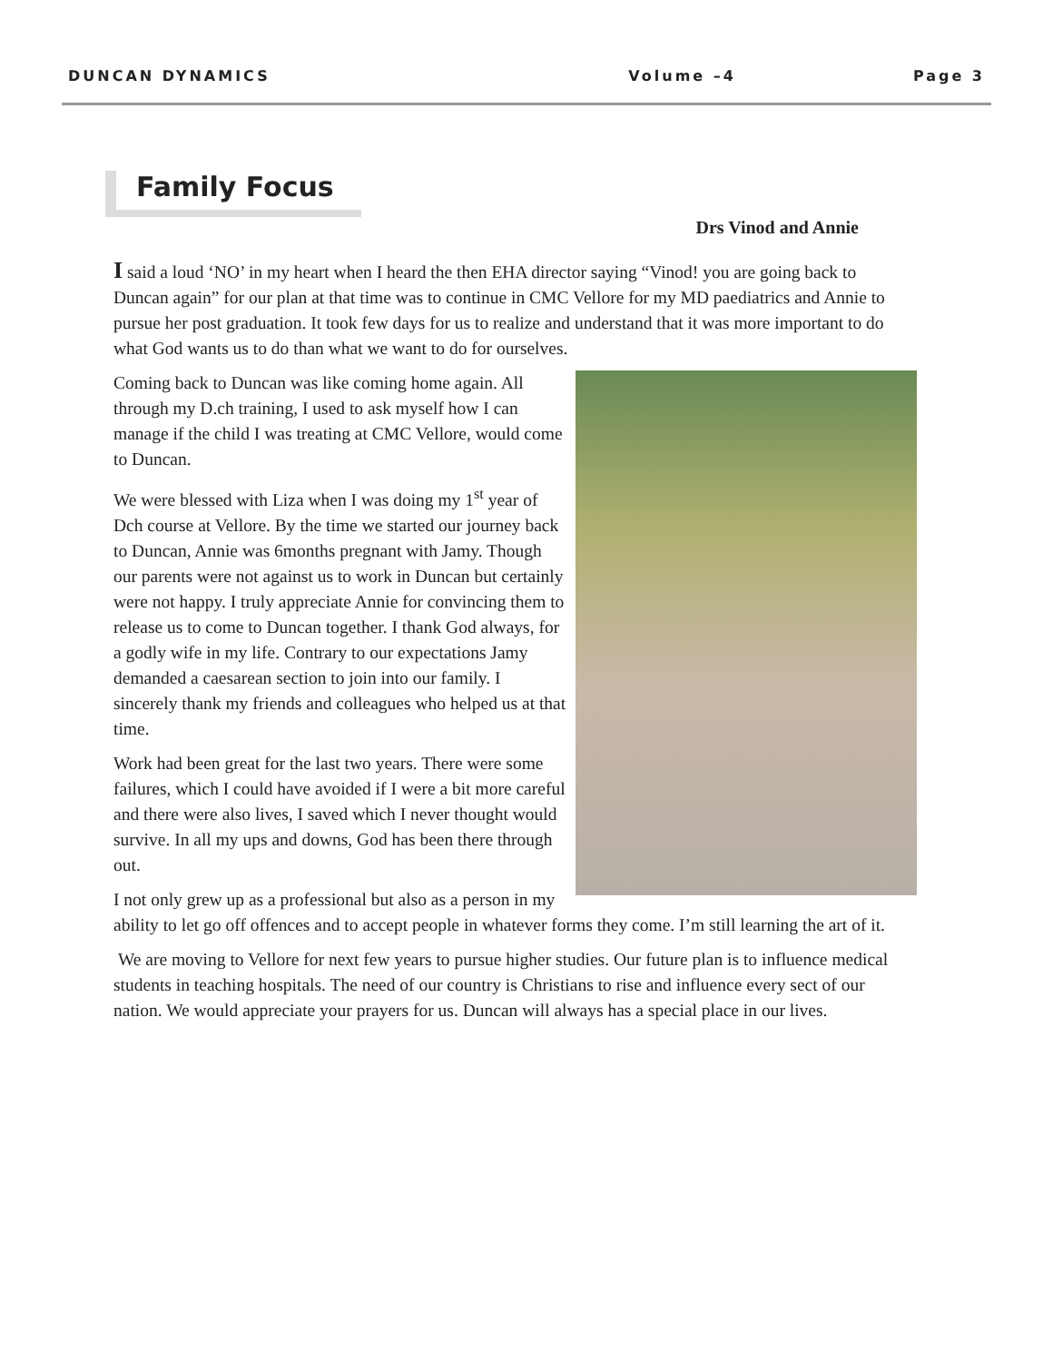DUNCAN DYNAMICS Volume –4 Page 3
Family Focus
Drs Vinod and Annie
I said a loud ‘NO’ in my heart when I heard the then EHA director saying “Vinod! you are going back to Duncan again” for our plan at that time was to continue in CMC Vellore for my MD paediatrics and Annie to pursue her post graduation. It took few days for us to realize and understand that it was more important to do what God wants us to do than what we want to do for ourselves.
Coming back to Duncan was like coming home again. All through my D.ch training, I used to ask myself how I can manage if the child I was treating at CMC Vellore, would come to Duncan.
We were blessed with Liza when I was doing my 1<sup>st</sup> year of Dch course at Vellore. By the time we started our journey back to Duncan, Annie was 6months pregnant with Jamy. Though our parents were not against us to work in Duncan but certainly were not happy. I truly appreciate Annie for convincing them to release us to come to Duncan together. I thank God always, for a godly wife in my life. Contrary to our expectations Jamy demanded a caesarean section to join into our family. I sincerely thank my friends and colleagues who helped us at that time.
Work had been great for the last two years. There were some failures, which I could have avoided if I were a bit more careful and there were also lives, I saved which I never thought would survive. In all my ups and downs, God has been there through out.
I not only grew up as a professional but also as a person in my ability to let go off offences and to accept people in whatever forms they come. I’m still learning the art of it.
We are moving to Vellore for next few years to pursue higher studies. Our future plan is to influence medical students in teaching hospitals. The need of our country is Christians to rise and influence every sect of our nation. We would appreciate your prayers for us. Duncan will always has a special place in our lives.